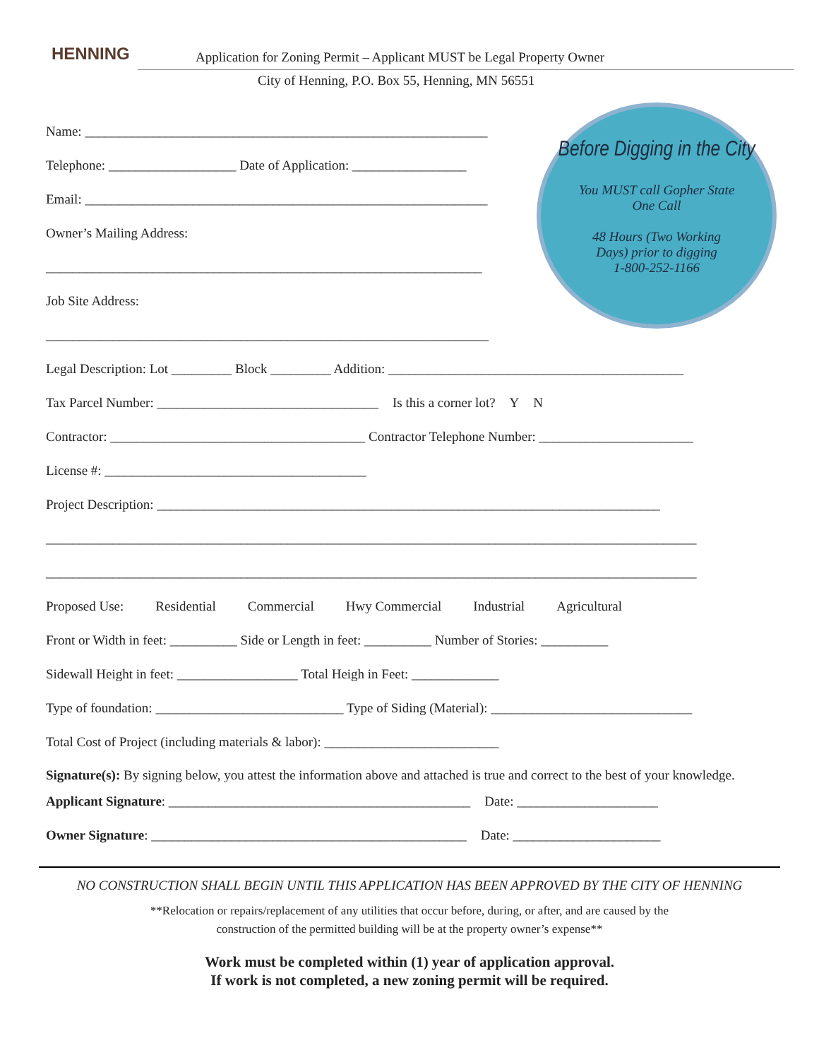HENNING
Application for Zoning Permit – Applicant MUST be Legal Property Owner
City of Henning, P.O. Box 55, Henning, MN 56551
Before Digging in the City
You MUST call Gopher State
One Call
48 Hours (Two Working
Days) prior to digging
1-800-252-1166
Name: ____________________________________________________________
Telephone: ___________________ Date of Application: _________________
Email: ____________________________________________________________
Owner’s Mailing Address:
_________________________________________________________________
Job Site Address:
__________________________________________________________________
Legal Description: Lot _________ Block _________ Addition: ____________________________________________
Tax Parcel Number: _________________________________ Is this a corner lot? Y N
Contractor: ______________________________________ Contractor Telephone Number: _______________________
License #: _______________________________________
Project Description: ___________________________________________________________________________
_________________________________________________________________________________________________
_________________________________________________________________________________________________
Proposed Use: Residential Commercial Hwy Commercial Industrial Agricultural
Front or Width in feet: __________ Side or Length in feet: __________ Number of Stories: __________
Sidewall Height in feet: __________________ Total Heigh in Feet: _____________
Type of foundation: ____________________________ Type of Siding (Material): ______________________________
Total Cost of Project (including materials & labor): __________________________
Signature(s): By signing below, you attest the information above and attached is true and correct to the best of your knowledge.
Applicant Signature: _____________________________________________ Date: _____________________
Owner Signature: _______________________________________________ Date: ______________________
NO CONSTRUCTION SHALL BEGIN UNTIL THIS APPLICATION HAS BEEN APPROVED BY THE CITY OF HENNING
**Relocation or repairs/replacement of any utilities that occur before, during, or after, and are caused by the
construction of the permitted building will be at the property owner’s expense**
Work must be completed within (1) year of application approval.
If work is not completed, a new zoning permit will be required.